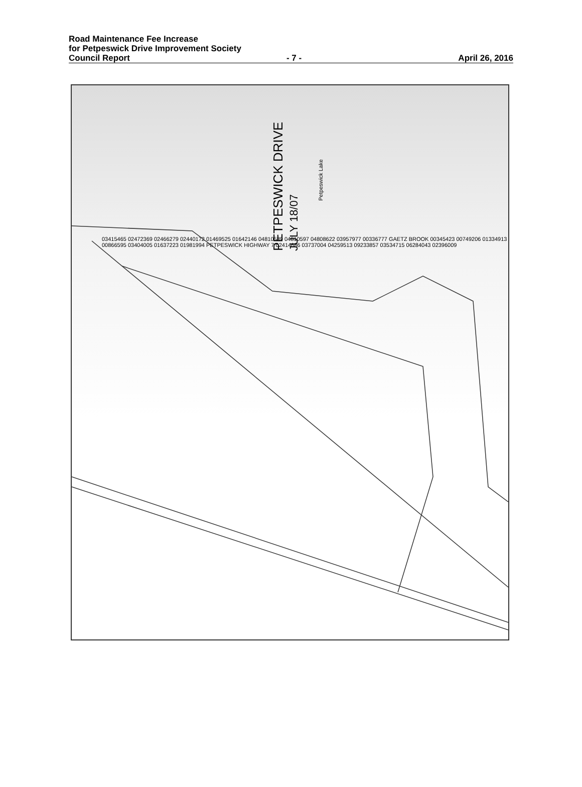Road Maintenance Fee Increase
for Petpeswick Drive Improvement Society
Council Report - 7 - April 26, 2016
PETPESWICK DRIVE
JULY 18/07
Petpeswick Lake
03415465 02472369 02466279 02440172 01469525 01642146 04810589 04810597 04808622 03957977 00336777 GAETZ BROOK 00345423 00749206 01334913 00866595 03404005 01637223 01981994 PETPESWICK HIGHWAY 7 02414686 03737004 04259513 09233857 03534715 06284043 02396009